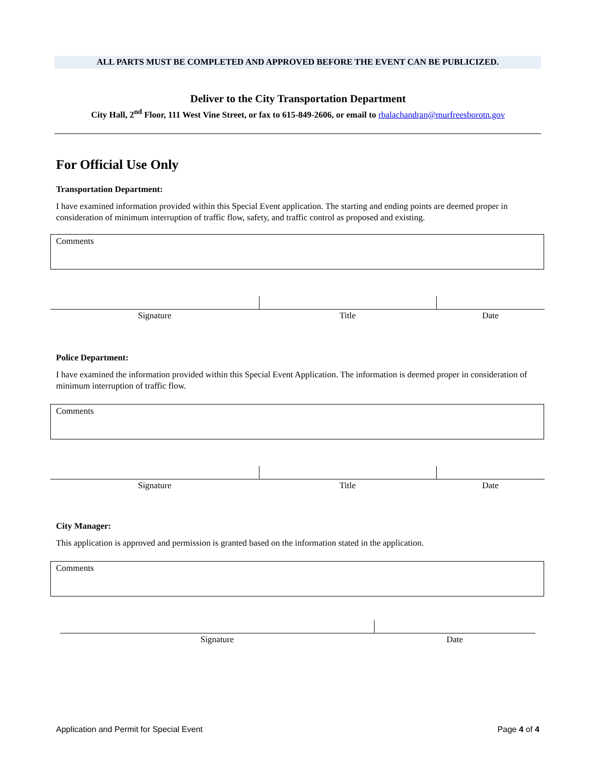ALL PARTS MUST BE COMPLETED AND APPROVED BEFORE THE EVENT CAN BE PUBLICIZED.
Deliver to the City Transportation Department
City Hall, 2<sup>nd</sup> Floor, 111 West Vine Street, or fax to 615-849-2606, or email to rbalachandran@murfreesborotn.gov
For Official Use Only
Transportation Department:
I have examined information provided within this Special Event application. The starting and ending points are deemed proper in consideration of minimum interruption of traffic flow, safety, and traffic control as proposed and existing.
Comments
Signature Title Date
Police Department:
I have examined the information provided within this Special Event Application. The information is deemed proper in consideration of minimum interruption of traffic flow.
Comments
Signature Title Date
City Manager:
This application is approved and permission is granted based on the information stated in the application.
Comments
Signature Date
Application and Permit for Special Event Page 4 of 4